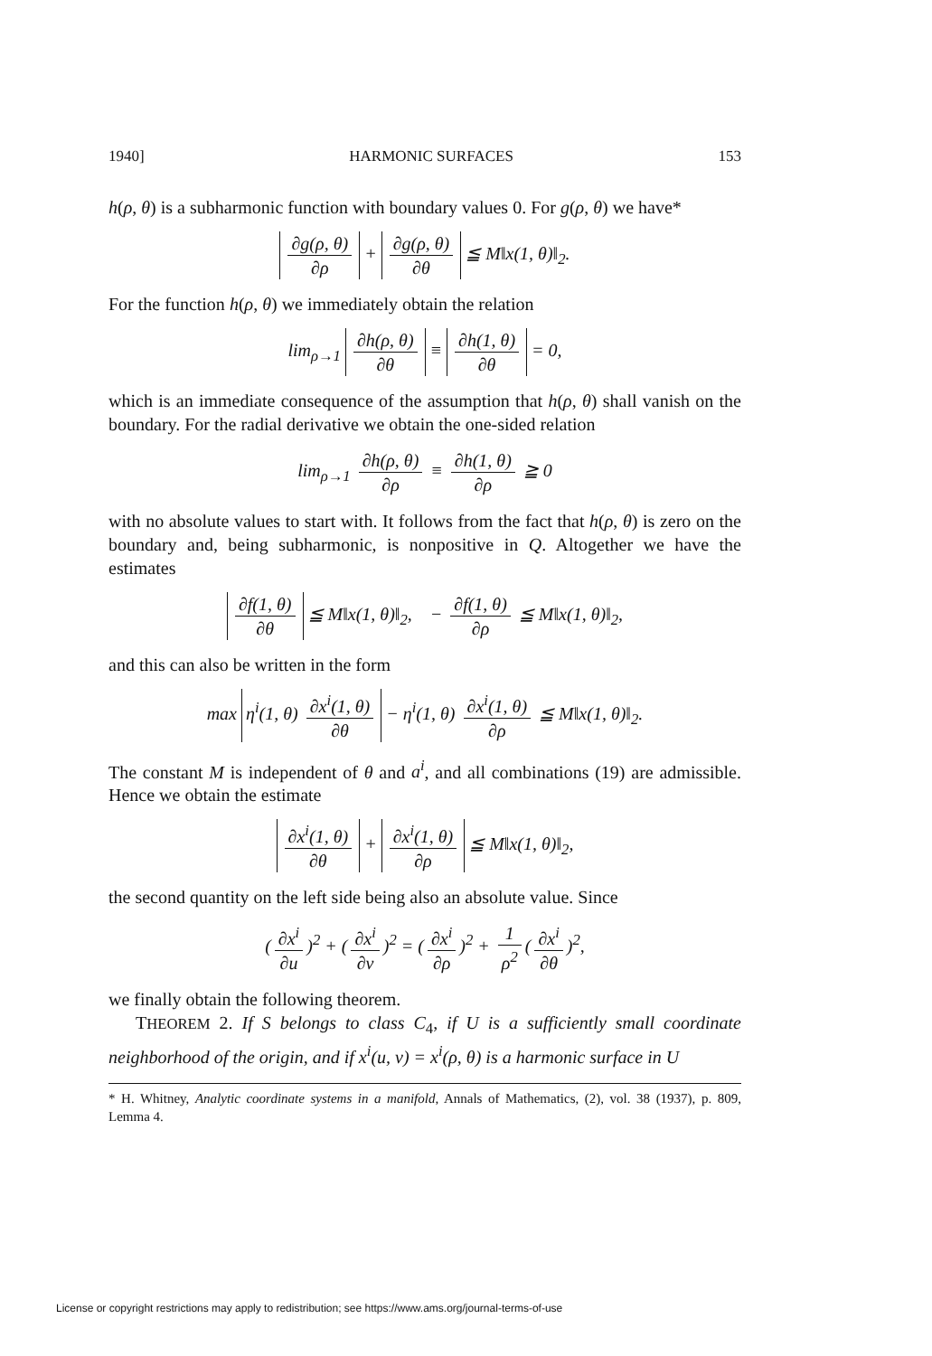1940] HARMONIC SURFACES 153
h(ρ, θ) is a subharmonic function with boundary values 0. For g(ρ, θ) we have*
∂g(ρ, θ) ∂ρ + ∂g(ρ, θ) ∂θ ≦ M‖x(1, θ)‖<sub>2</sub>.
For the function h(ρ, θ) we immediately obtain the relation
lim<sub>ρ→1</sub> ∂h(ρ, θ) ∂θ ≡ ∂h(1, θ) ∂θ = 0,
which is an immediate consequence of the assumption that h(ρ, θ) shall vanish on the boundary. For the radial derivative we obtain the one-sided relation
lim<sub>ρ→1</sub> ∂h(ρ, θ) ∂ρ ≡ ∂h(1, θ) ∂ρ ≧ 0
with no absolute values to start with. It follows from the fact that h(ρ, θ) is zero on the boundary and, being subharmonic, is nonpositive in Q. Altogether we have the estimates
∂f(1, θ) ∂θ ≦ M‖x(1, θ)‖<sub>2</sub>, − ∂f(1, θ) ∂ρ ≦ M‖x(1, θ)‖<sub>2</sub>,
and this can also be written in the form
max η<sup>i</sup>(1, θ) ∂x<sup>i</sup>(1, θ) ∂θ − η<sup>i</sup>(1, θ) ∂x<sup>i</sup>(1, θ) ∂ρ ≦ M‖x(1, θ)‖<sub>2</sub>.
The constant M is independent of θ and a<sup>i</sup>, and all combinations (19) are admissible. Hence we obtain the estimate
∂x<sup>i</sup>(1, θ) ∂θ + ∂x<sup>i</sup>(1, θ) ∂ρ ≦ M‖x(1, θ)‖<sub>2</sub>,
the second quantity on the left side being also an absolute value. Since
(∂x<sup>i</sup> ∂u)<sup>2</sup> + (∂x<sup>i</sup> ∂v)<sup>2</sup> = (∂x<sup>i</sup> ∂ρ)<sup>2</sup> + 1 ρ<sup>2</sup> (∂x<sup>i</sup> ∂θ)<sup>2</sup>,
we finally obtain the following theorem.
THEOREM 2. If S belongs to class C<sub>4</sub>, if U is a sufficiently small coordinate neighborhood of the origin, and if x<sup>i</sup>(u, v) = x<sup>i</sup>(ρ, θ) is a harmonic surface in U
* H. Whitney, Analytic coordinate systems in a manifold, Annals of Mathematics, (2), vol. 38 (1937), p. 809, Lemma 4.
License or copyright restrictions may apply to redistribution; see https://www.ams.org/journal-terms-of-use